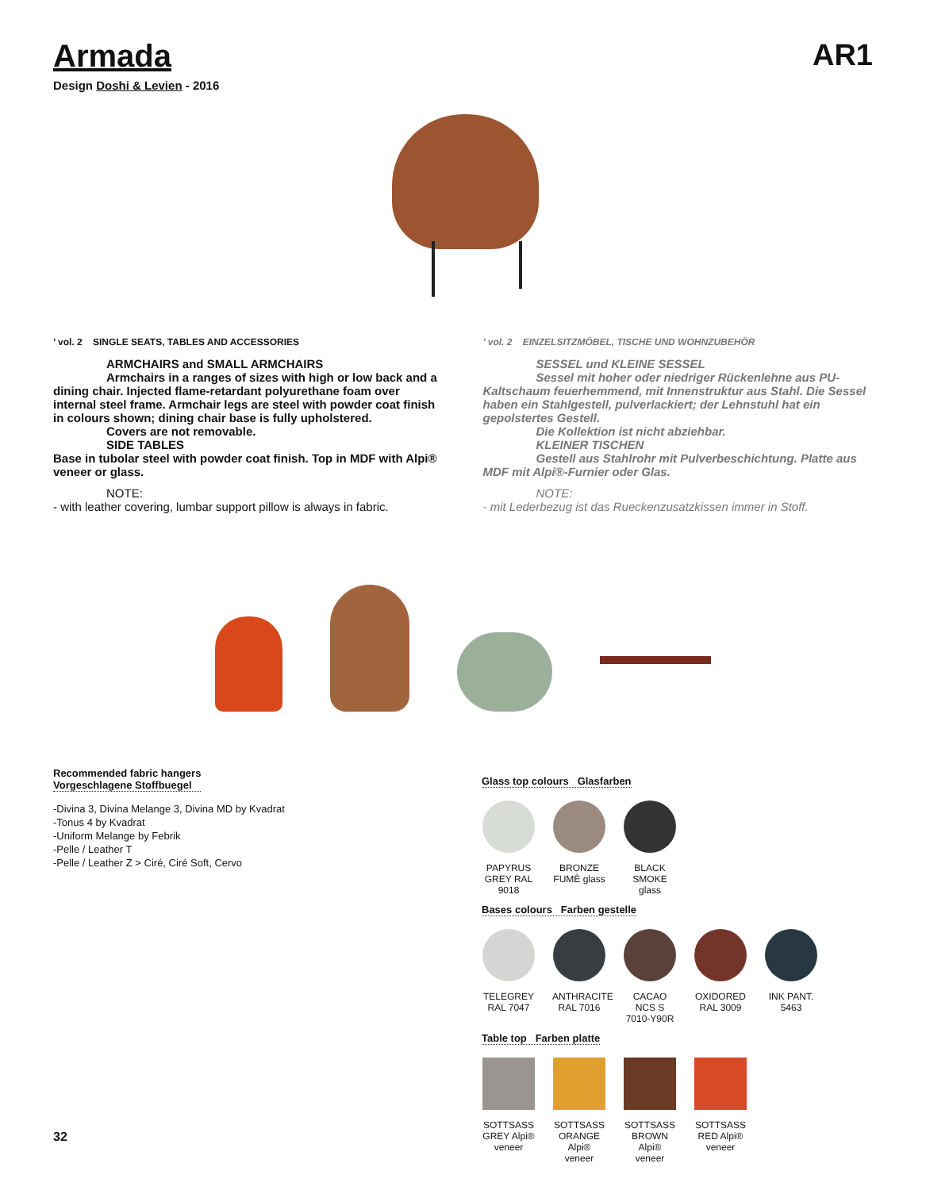Armada AR1
Design Doshi & Levien - 2016
’ vol. 2 SINGLE SEATS, TABLES AND ACCESSORIES
ARMCHAIRS and SMALL ARMCHAIRS
Armchairs in a ranges of sizes with high or low back and a dining chair. Injected flame-retardant polyurethane foam over internal steel frame. Armchair legs are steel with powder coat finish in colours shown; dining chair base is fully upholstered.
Covers are not removable.
SIDE TABLES
Base in tubolar steel with powder coat finish. Top in MDF with Alpi® veneer or glass.
NOTE:
- with leather covering, lumbar support pillow is always in fabric.
’ vol. 2 EINZELSITZMÖBEL, TISCHE UND WOHNZUBEHÖR
SESSEL und KLEINE SESSEL
Sessel mit hoher oder niedriger Rückenlehne aus PU- Kaltschaum feuerhemmend, mit Innenstruktur aus Stahl. Die Sessel haben ein Stahlgestell, pulverlackiert; der Lehnstuhl hat ein gepolstertes Gestell.
Die Kollektion ist nicht abziehbar.
KLEINER TISCHEN
Gestell aus Stahlrohr mit Pulverbeschichtung. Platte aus MDF mit Alpi®-Furnier oder Glas.
NOTE:
- mit Lederbezug ist das Rueckenzusatzkissen immer in Stoff.
Recommended fabric hangers
Vorgeschlagene Stoffbuegel
-Divina 3, Divina Melange 3, Divina MD by Kvadrat
-Tonus 4 by Kvadrat
-Uniform Melange by Febrik
-Pelle / Leather T
-Pelle / Leather Z > Ciré, Ciré Soft, Cervo
Glass top colours Glasfarben
PAPYRUS GREY RAL 9018
BRONZE FUMÈ glass
BLACK SMOKE glass
Bases colours Farben gestelle
TELEGREY RAL 7047
ANTHRACITE RAL 7016
CACAO NCS S 7010-Y90R
OXIDORED RAL 3009
INK PANT. 5463
Table top Farben platte
SOTTSASS GREY Alpi® veneer
SOTTSASS ORANGE Alpi® veneer
SOTTSASS BROWN Alpi® veneer
SOTTSASS RED Alpi® veneer
32